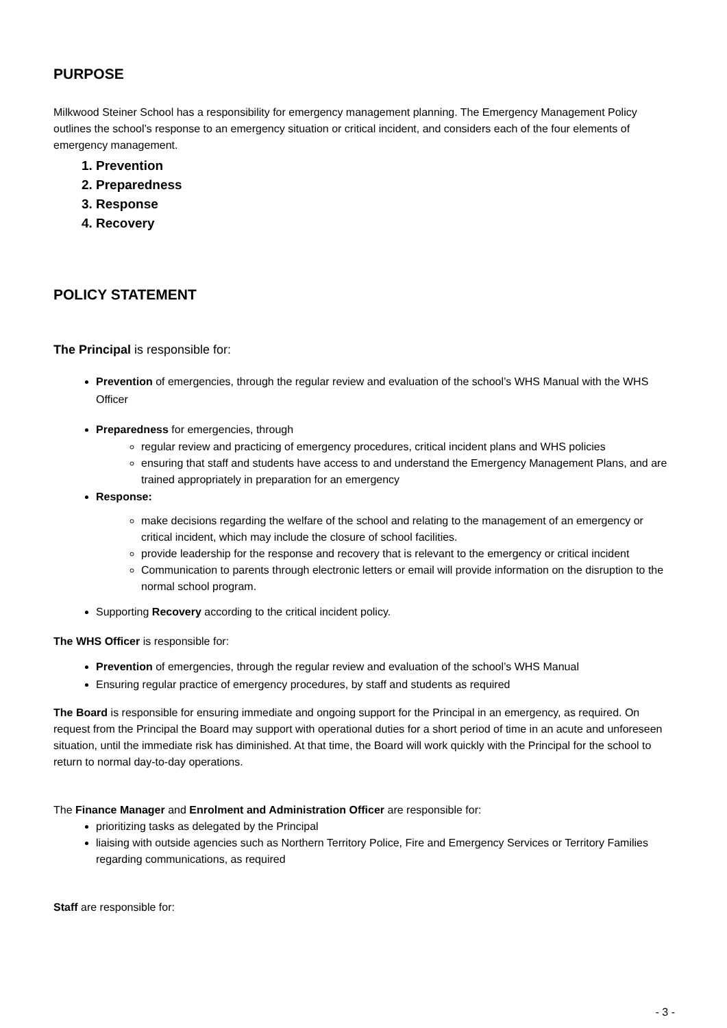PURPOSE
Milkwood Steiner School has a responsibility for emergency management planning. The Emergency Management Policy outlines the school’s response to an emergency situation or critical incident, and considers each of the four elements of emergency management.
1. Prevention
2. Preparedness
3. Response
4. Recovery
POLICY STATEMENT
The Principal is responsible for:
Prevention of emergencies, through the regular review and evaluation of the school’s WHS Manual with the WHS Officer
Preparedness for emergencies, through
regular review and practicing of emergency procedures, critical incident plans and WHS policies
ensuring that staff and students have access to and understand the Emergency Management Plans, and are trained appropriately in preparation for an emergency
Response:
make decisions regarding the welfare of the school and relating to the management of an emergency or critical incident, which may include the closure of school facilities.
provide leadership for the response and recovery that is relevant to the emergency or critical incident
Communication to parents through electronic letters or email will provide information on the disruption to the normal school program.
Supporting Recovery according to the critical incident policy.
The WHS Officer is responsible for:
Prevention of emergencies, through the regular review and evaluation of the school’s WHS Manual
Ensuring regular practice of emergency procedures, by staff and students as required
The Board is responsible for ensuring immediate and ongoing support for the Principal in an emergency, as required. On request from the Principal the Board may support with operational duties for a short period of time in an acute and unforeseen situation, until the immediate risk has diminished. At that time, the Board will work quickly with the Principal for the school to return to normal day-to-day operations.
The Finance Manager and Enrolment and Administration Officer are responsible for:
prioritizing tasks as delegated by the Principal
liaising with outside agencies such as Northern Territory Police, Fire and Emergency Services or Territory Families regarding communications, as required
Staff are responsible for:
- 3 -